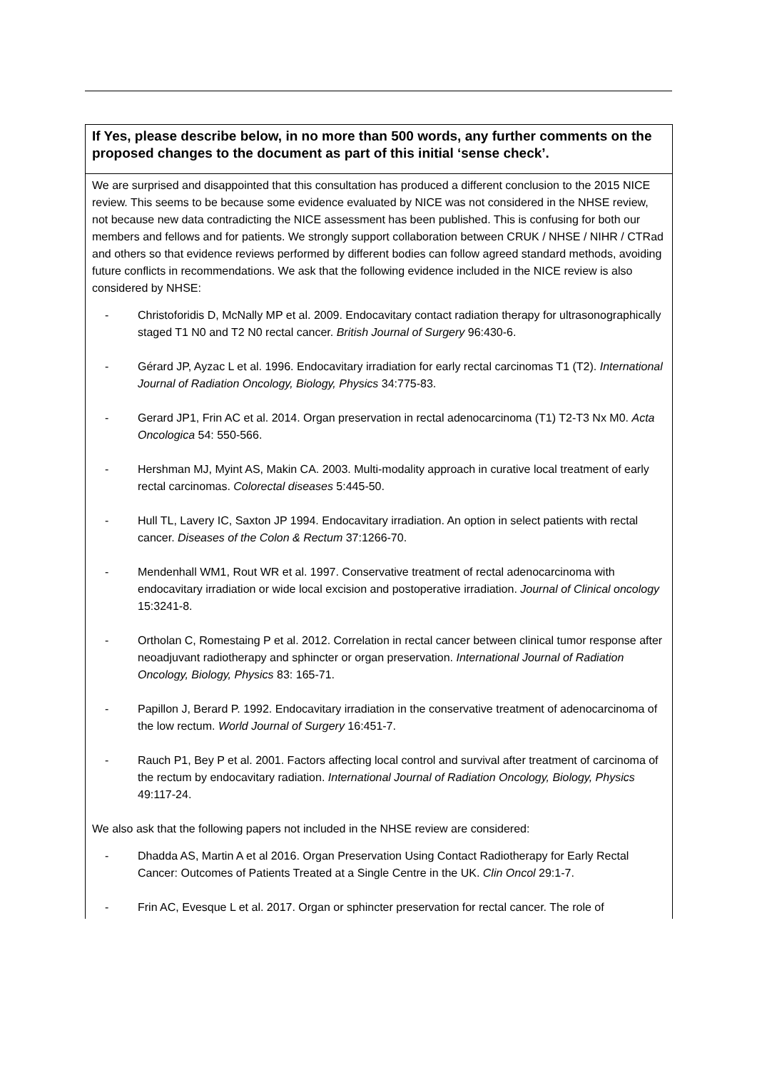| If Yes, please describe below, in no more than 500 words, any further comments on the proposed changes to the document as part of this initial ‘sense check’. |
| We are surprised and disappointed that this consultation has produced a different conclusion to the 2015 NICE review. This seems to be because some evidence evaluated by NICE was not considered in the NHSE review, not because new data contradicting the NICE assessment has been published. This is confusing for both our members and fellows and for patients. We strongly support collaboration between CRUK / NHSE / NIHR / CTRad and others so that evidence reviews performed by different bodies can follow agreed standard methods, avoiding future conflicts in recommendations. We ask that the following evidence included in the NICE review is also considered by NHSE: - Christoforidis D, McNally MP et al. 2009. Endocavitary contact radiation therapy for ultrasonographically staged T1 N0 and T2 N0 rectal cancer. British Journal of Surgery 96:430-6. - Gérard JP, Ayzac L et al. 1996. Endocavitary irradiation for early rectal carcinomas T1 (T2). International Journal of Radiation Oncology, Biology, Physics 34:775-83. - Gerard JP1, Frin AC et al. 2014. Organ preservation in rectal adenocarcinoma (T1) T2-T3 Nx M0. Acta Oncologica 54: 550-566. - Hershman MJ, Myint AS, Makin CA. 2003. Multi-modality approach in curative local treatment of early rectal carcinomas. Colorectal diseases 5:445-50. - Hull TL, Lavery IC, Saxton JP 1994. Endocavitary irradiation. An option in select patients with rectal cancer. Diseases of the Colon & Rectum 37:1266-70. - Mendenhall WM1, Rout WR et al. 1997. Conservative treatment of rectal adenocarcinoma with endocavitary irradiation or wide local excision and postoperative irradiation. Journal of Clinical oncology 15:3241-8. - Ortholan C, Romestaing P et al. 2012. Correlation in rectal cancer between clinical tumor response after neoadjuvant radiotherapy and sphincter or organ preservation. International Journal of Radiation Oncology, Biology, Physics 83: 165-71. - Papillon J, Berard P. 1992. Endocavitary irradiation in the conservative treatment of adenocarcinoma of the low rectum. World Journal of Surgery 16:451-7. - Rauch P1, Bey P et al. 2001. Factors affecting local control and survival after treatment of carcinoma of the rectum by endocavitary radiation. International Journal of Radiation Oncology, Biology, Physics 49:117-24. We also ask that the following papers not included in the NHSE review are considered: - Dhadda AS, Martin A et al 2016. Organ Preservation Using Contact Radiotherapy for Early Rectal Cancer: Outcomes of Patients Treated at a Single Centre in the UK. Clin Oncol 29:1-7. - Frin AC, Evesque L et al. 2017. Organ or sphincter preservation for rectal cancer. The role of |